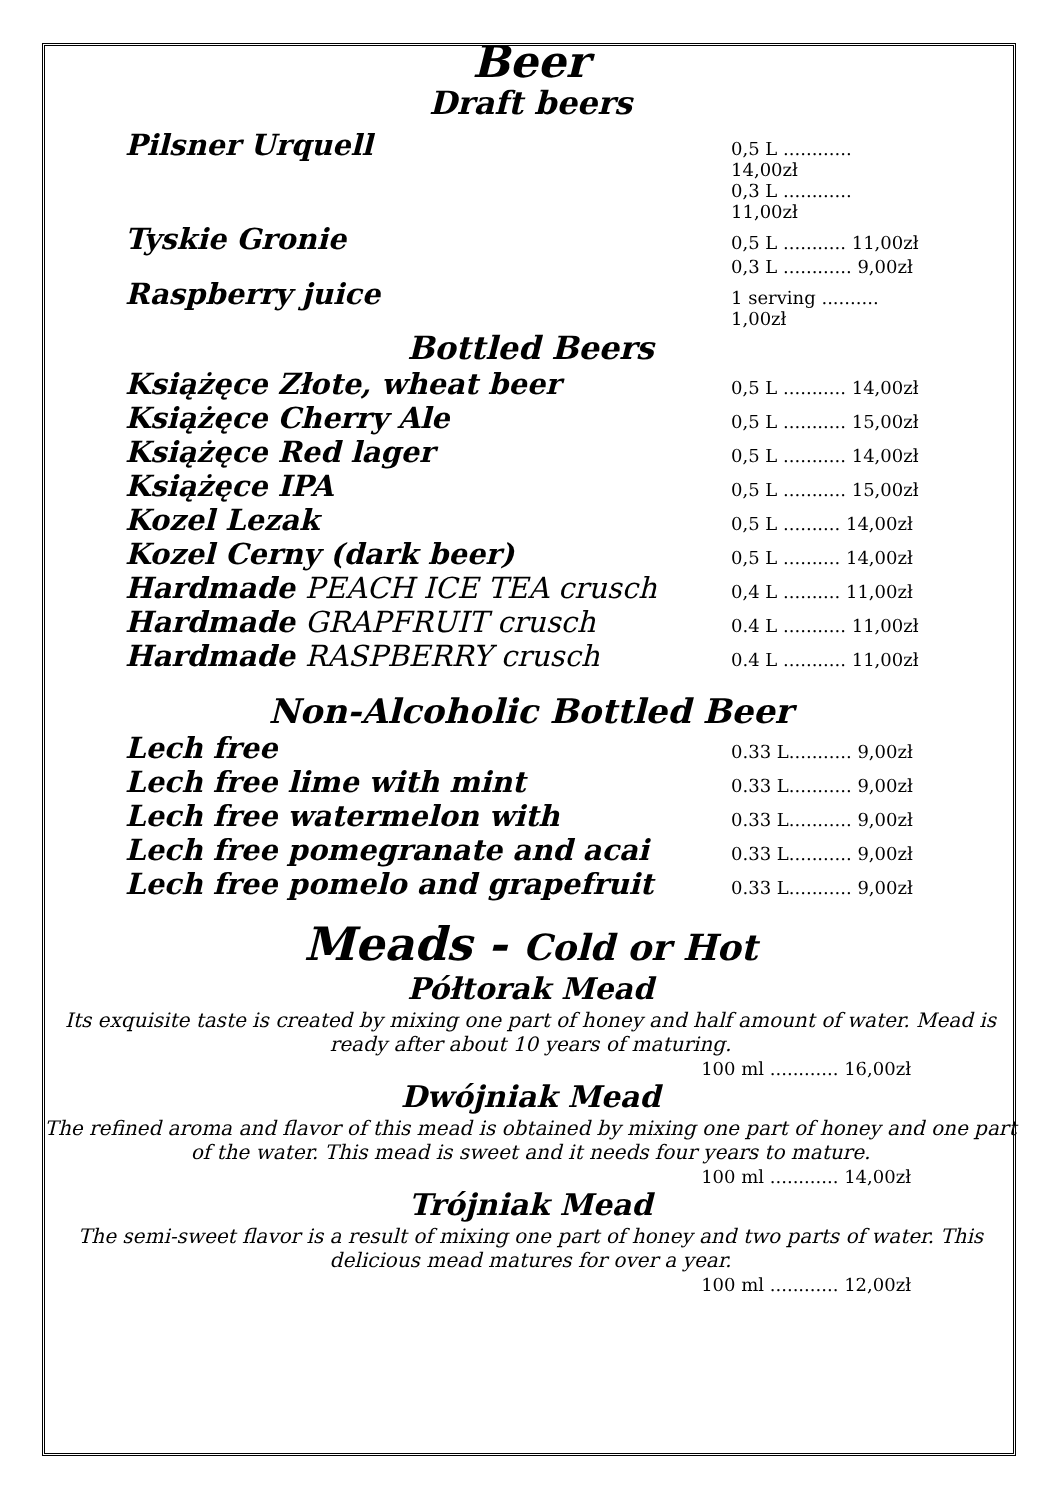Beer
Draft beers
Pilsner Urquell 0,5 L ............ 14,00zł
0,3 L ............ 11,00zł
Tyskie Gronie 0,5 L ........... 11,00zł
0,3 L ............ 9,00zł
Raspberry juice 1 serving .......... 1,00zł
Bottled Beers
Książęce Złote, wheat beer 0,5 L ........... 14,00zł
Książęce Cherry Ale 0,5 L ........... 15,00zł
Książęce Red lager 0,5 L ........... 14,00zł
Książęce IPA 0,5 L ........... 15,00zł
Kozel Lezak 0,5 L .......... 14,00zł
Kozel Cerny (dark beer) 0,5 L .......... 14,00zł
Hardmade PEACH ICE TEA crusch 0,4 L .......... 11,00zł
Hardmade GRAPFRUIT crusch 0.4 L ........... 11,00zł
Hardmade RASPBERRY crusch 0.4 L ........... 11,00zł
Non-Alcoholic Bottled Beer
Lech free 0.33 L........... 9,00zł
Lech free lime with mint 0.33 L........... 9,00zł
Lech free watermelon with 0.33 L........... 9,00zł
Lech free pomegranate and acai 0.33 L........... 9,00zł
Lech free pomelo and grapefruit 0.33 L........... 9,00zł
Meads - Cold or Hot
Półtorak Mead
Its exquisite taste is created by mixing one part of honey and half amount of water. Mead is ready after about 10 years of maturing.
100 ml ............ 16,00zł
Dwójniak Mead
The refined aroma and flavor of this mead is obtained by mixing one part of honey and one part of the water. This mead is sweet and it needs four years to mature.
100 ml ............ 14,00zł
Trójniak Mead
The semi-sweet flavor is a result of mixing one part of honey and two parts of water. This delicious mead matures for over a year.
100 ml ............ 12,00zł